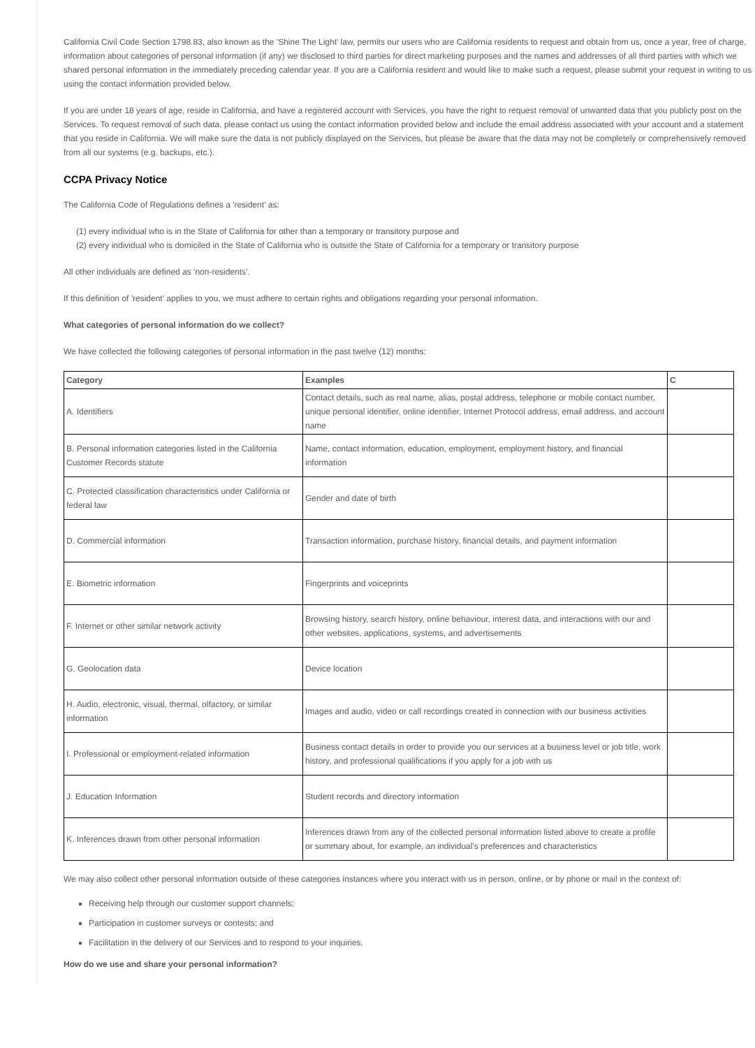California Civil Code Section 1798.83, also known as the 'Shine The Light' law, permits our users who are California residents to request and obtain from us, once a year, free of charge, information about categories of personal information (if any) we disclosed to third parties for direct marketing purposes and the names and addresses of all third parties with which we shared personal information in the immediately preceding calendar year. If you are a California resident and would like to make such a request, please submit your request in writing to us using the contact information provided below.
If you are under 18 years of age, reside in California, and have a registered account with Services, you have the right to request removal of unwanted data that you publicly post on the Services. To request removal of such data, please contact us using the contact information provided below and include the email address associated with your account and a statement that you reside in California. We will make sure the data is not publicly displayed on the Services, but please be aware that the data may not be completely or comprehensively removed from all our systems (e.g. backups, etc.).
CCPA Privacy Notice
The California Code of Regulations defines a 'resident' as:
(1) every individual who is in the State of California for other than a temporary or transitory purpose and
(2) every individual who is domiciled in the State of California who is outside the State of California for a temporary or transitory purpose
All other individuals are defined as 'non-residents'.
If this definition of 'resident' applies to you, we must adhere to certain rights and obligations regarding your personal information.
What categories of personal information do we collect?
We have collected the following categories of personal information in the past twelve (12) months:
| Category | Examples | C |
| --- | --- | --- |
| A. Identifiers | Contact details, such as real name, alias, postal address, telephone or mobile contact number, unique personal identifier, online identifier, Internet Protocol address, email address, and account name | |
| B. Personal information categories listed in the California Customer Records statute | Name, contact information, education, employment, employment history, and financial information | |
| C. Protected classification characteristics under California or federal law | Gender and date of birth | |
| D. Commercial information | Transaction information, purchase history, financial details, and payment information | |
| E. Biometric information | Fingerprints and voiceprints | |
| F. Internet or other similar network activity | Browsing history, search history, online behaviour, interest data, and interactions with our and other websites, applications, systems, and advertisements | |
| G. Geolocation data | Device location | |
| H. Audio, electronic, visual, thermal, olfactory, or similar information | Images and audio, video or call recordings created in connection with our business activities | |
| I. Professional or employment-related information | Business contact details in order to provide you our services at a business level or job title, work history, and professional qualifications if you apply for a job with us | |
| J. Education Information | Student records and directory information | |
| K. Inferences drawn from other personal information | Inferences drawn from any of the collected personal information listed above to create a profile or summary about, for example, an individual's preferences and characteristics | |
We may also collect other personal information outside of these categories instances where you interact with us in person, online, or by phone or mail in the context of:
Receiving help through our customer support channels;
Participation in customer surveys or contests; and
Facilitation in the delivery of our Services and to respond to your inquiries.
How do we use and share your personal information?